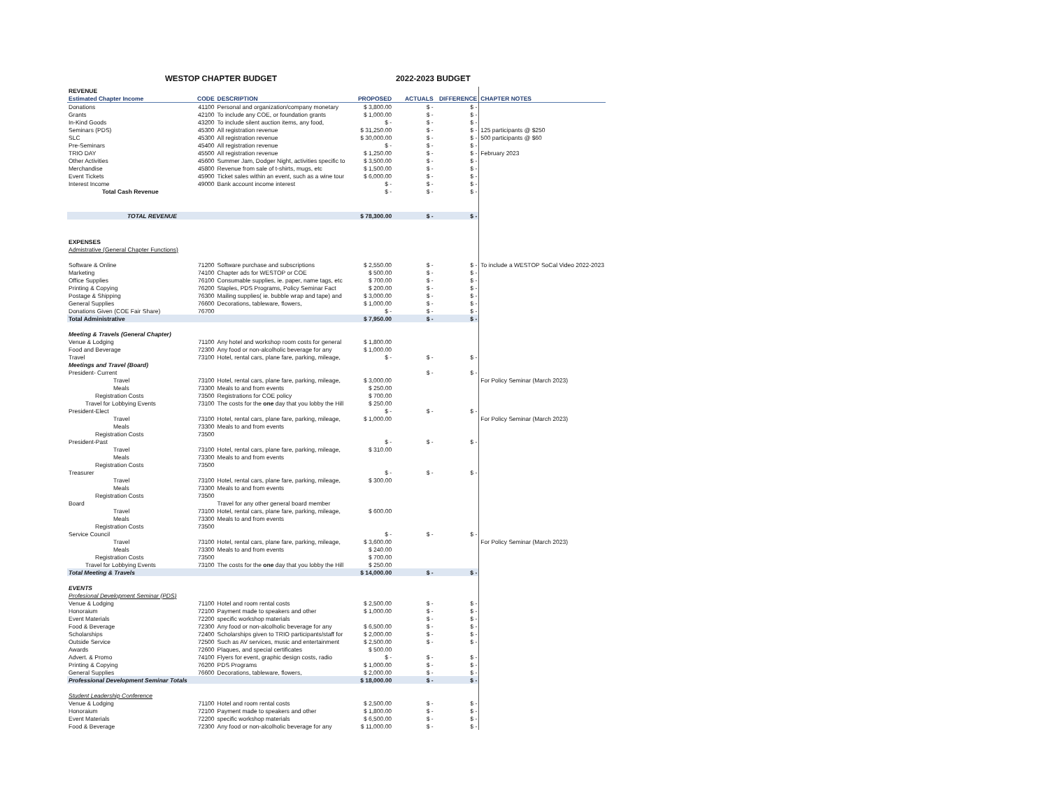WESTOP CHAPTER BUDGET 2022-2023 BUDGET
| REVENUE | | | | | | |
| Estimated Chapter Income | CODE | DESCRIPTION | PROPOSED | ACTUALS | DIFFERENCE | CHAPTER NOTES |
| Donations | 41100 | Personal and organization/company monetary | $ 3,800.00 | $ - | $ - | |
| Grants | 42100 | To include any COE, or foundation grants | $ 1,000.00 | $ - | $ - | |
| In-Kind Goods | 43200 | To include silent auction items, any food, | $ - | $ - | $ - | |
| Seminars (PDS) | 45300 | All registration revenue | $ 31,250.00 | $ - | $ - | 125 participants @ $250 |
| SLC | 45300 | All registration revenue | $ 30,000.00 | $ - | $ - | 500 participants @ $60 |
| Pre-Seminars | 45400 | All registration revenue | $ - | $ - | $ - | |
| TRIO DAY | 45500 | All registration revenue | $ 1,250.00 | $ - | $ - | February 2023 |
| Other Activities | 45600 | Summer Jam, Dodger Night, activities specific to | $ 3,500.00 | $ - | $ - | |
| Merchandise | 45800 | Revenue from sale of t-shirts, mugs, etc | $ 1,500.00 | $ - | $ - | |
| Event Tickets | 45900 | Ticket sales within an event, such as a wine tour | $ 6,000.00 | $ - | $ - | |
| Interest Income | 49000 | Bank account income interest | $ - | $ - | $ - | |
| Total Cash Revenue | | | $ - | $ - | $ - | |
| TOTAL REVENUE | | | $ 78,300.00 | $ - | $ - | |
| EXPENSES | | | | | | |
| Admistrative (General Chapter Functions) | | | | | | |
| Software & Online | 71200 | Software purchase and subscriptions | $ 2,550.00 | $ - | $ - | To include a WESTOP SoCal Video 2022-2023 |
| Marketing | 74100 | Chapter ads for WESTOP or COE | $ 500.00 | $ - | $ - | |
| Office Supplies | 76100 | Consumable supplies, ie. paper, name tags, etc | $ 700.00 | $ - | $ - | |
| Printing & Copying | 76200 | Staples, PDS Programs, Policy Seminar Fact | $ 200.00 | $ - | $ - | |
| Postage & Shipping | 76300 | Mailing supplies( ie. bubble wrap and tape) and | $ 3,000.00 | $ - | $ - | |
| General Supplies | 76600 | Decorations, tableware, flowers, | $ 1,000.00 | $ - | $ - | |
| Donations Given (COE Fair Share) | 76700 | | $ - | $ - | $ - | |
| Total Administrative | | | $ 7,950.00 | $ - | $ - | |
| Meeting & Travels (General Chapter) | | | | | | |
| Venue & Lodging | 71100 | Any hotel and workshop room costs for general | $ 1,800.00 | | | |
| Food and Beverage | 72300 | Any food or non-alcolholic beverage for any | $ 1,000.00 | | | |
| Travel | 73100 | Hotel, rental cars, plane fare, parking, mileage, | $ - | $ - | $ - | |
| Meetings and Travel (Board) | | | | | | |
| President- Current | | | | $ - | $ - | |
| Travel | 73100 | Hotel, rental cars, plane fare, parking, mileage, | $ 3,000.00 | | | For Policy Seminar (March 2023) |
| Meals | 73300 | Meals to and from events | $ 250.00 | | | |
| Registration Costs | 73500 | Registrations for COE policy | $ 700.00 | | | |
| Travel for Lobbying Events | 73100 | The costs for the one day that you lobby the Hill | $ 250.00 | | | |
| President-Elect | | | $ - | $ - | $ - | |
| Travel | 73100 | Hotel, rental cars, plane fare, parking, mileage, | $ 1,000.00 | | | For Policy Seminar (March 2023) |
| Meals | 73300 | Meals to and from events | | | | |
| Registration Costs | 73500 | | | | | |
| President-Past | | | $ - | $ - | $ - | |
| Travel | 73100 | Hotel, rental cars, plane fare, parking, mileage, | $ 310.00 | | | |
| Meals | 73300 | Meals to and from events | | | | |
| Registration Costs | 73500 | | | | | |
| Treasurer | | | $ - | $ - | $ - | |
| Travel | 73100 | Hotel, rental cars, plane fare, parking, mileage, | $ 300.00 | | | |
| Meals | 73300 | Meals to and from events | | | | |
| Registration Costs | 73500 | | | | | |
| Board | | Travel for any other general board member | | | | |
| Travel | 73100 | Hotel, rental cars, plane fare, parking, mileage, | $ 600.00 | | | |
| Meals | 73300 | Meals to and from events | | | | |
| Registration Costs | 73500 | | | | | |
| Service Council | | | $ - | $ - | $ - | |
| Travel | 73100 | Hotel, rental cars, plane fare, parking, mileage, | $ 3,600.00 | | | For Policy Seminar (March 2023) |
| Meals | 73300 | Meals to and from events | $ 240.00 | | | |
| Registration Costs | 73500 | | $ 700.00 | | | |
| Travel for Lobbying Events | 73100 | The costs for the one day that you lobby the Hill | $ 250.00 | | | |
| Total Meeting & Travels | | | $ 14,000.00 | $ - | $ - | |
| EVENTS | | | | | | |
| Profesional Development Seminar (PDS) | | | | | | |
| Venue & Lodging | 71100 | Hotel and room rental costs | $ 2,500.00 | $ - | $ - | |
| Honoraium | 72100 | Payment made to speakers and other | $ 1,000.00 | $ - | $ - | |
| Event Materials | 72200 | specific workshop materials | | $ - | $ - | |
| Food & Beverage | 72300 | Any food or non-alcolholic beverage for any | $ 6,500.00 | $ - | $ - | |
| Scholarships | 72400 | Scholarships given to TRIO participants/staff for | $ 2,000.00 | $ - | $ - | |
| Outside Service | 72500 | Such as AV services, music and entertainment | $ 2,500.00 | $ - | $ - | |
| Awards | 72600 | Plaques, and special certificates | $ 500.00 | | | |
| Advert. & Promo | 74100 | Flyers for event, graphic design costs, radio | $ - | $ - | $ - | |
| Printing & Copying | 76200 | PDS Programs | $ 1,000.00 | $ - | $ - | |
| General Supplies | 76600 | Decorations, tableware, flowers, | $ 2,000.00 | $ - | $ - | |
| Professional Development Seminar Totals | | | $ 18,000.00 | $ - | $ - | |
| Student Leadership Conference | | | | | | |
| Venue & Lodging | 71100 | Hotel and room rental costs | $ 2,500.00 | $ - | $ - | |
| Honoraium | 72100 | Payment made to speakers and other | $ 1,800.00 | $ - | $ - | |
| Event Materials | 72200 | specific workshop materials | $ 6,500.00 | $ - | $ - | |
| Food & Beverage | 72300 | Any food or non-alcolholic beverage for any | $ 11,000.00 | $ - | $ - | |